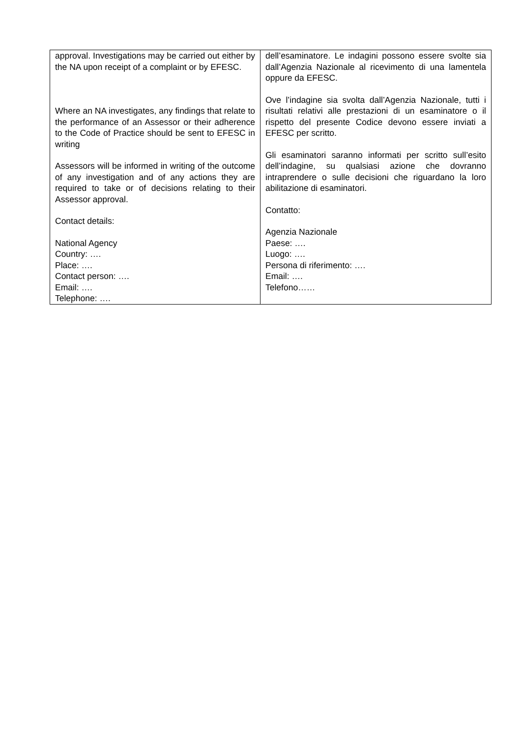| approval. Investigations may be carried out either by the NA upon receipt of a complaint or by EFESC. Where an NA investigates, any findings that relate to the performance of an Assessor or their adherence to the Code of Practice should be sent to EFESC in writing Assessors will be informed in writing of the outcome of any investigation and of any actions they are required to take or of decisions relating to their Assessor approval. Contact details: National Agency Country: …. Place: …. Contact person: …. Email: …. Telephone: …. | dell’esaminatore. Le indagini possono essere svolte sia dall’Agenzia Nazionale al ricevimento di una lamentela oppure da EFESC. Ove l’indagine sia svolta dall’Agenzia Nazionale, tutti i risultati relativi alle prestazioni di un esaminatore o il rispetto del presente Codice devono essere inviati a EFESC per scritto. Gli esaminatori saranno informati per scritto sull’esito dell’indagine, su qualsiasi azione che dovranno intraprendere o sulle decisioni che riguardano la loro abilitazione di esaminatori. Contatto: Agenzia Nazionale Paese: …. Luogo: …. Persona di riferimento: …. Email: …. Telefono…… |